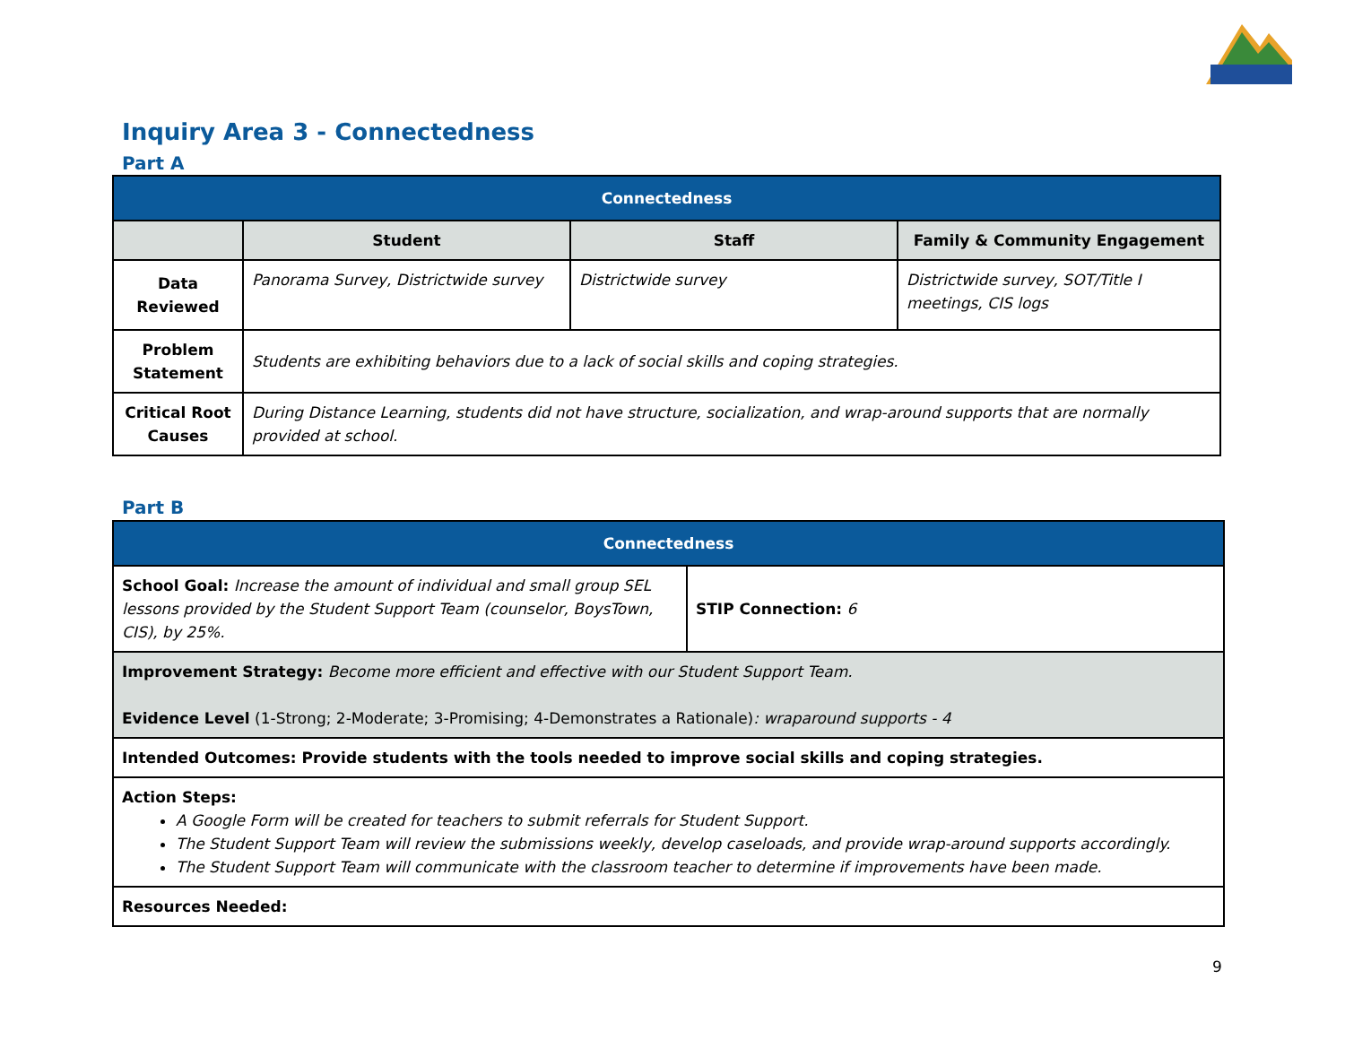Inquiry Area 3 - Connectedness
Part A
| Connectedness | | | |
| | Student | Staff | Family & Community Engagement |
| Data Reviewed | Panorama Survey, Districtwide survey | Districtwide survey | Districtwide survey, SOT/Title I meetings, CIS logs |
| Problem Statement | Students are exhibiting behaviors due to a lack of social skills and coping strategies. | | |
| Critical Root Causes | During Distance Learning, students did not have structure, socialization, and wrap-around supports that are normally provided at school. | | |
Part B
| Connectedness | |
| School Goal: Increase the amount of individual and small group SEL lessons provided by the Student Support Team (counselor, BoysTown, CIS), by 25%. | STIP Connection: 6 |
| Improvement Strategy: Become more efficient and effective with our Student Support Team. Evidence Level (1-Strong; 2-Moderate; 3-Promising; 4-Demonstrates a Rationale) : wraparound supports - 4 | |
| Intended Outcomes: Provide students with the tools needed to improve social skills and coping strategies. | |
| Action Steps: A Google Form will be created for teachers to submit referrals for Student Support. The Student Support Team will review the submissions weekly, develop caseloads, and provide wrap-around supports accordingly. The Student Support Team will communicate with the classroom teacher to determine if improvements have been made. | |
| Resources Needed: | |
9